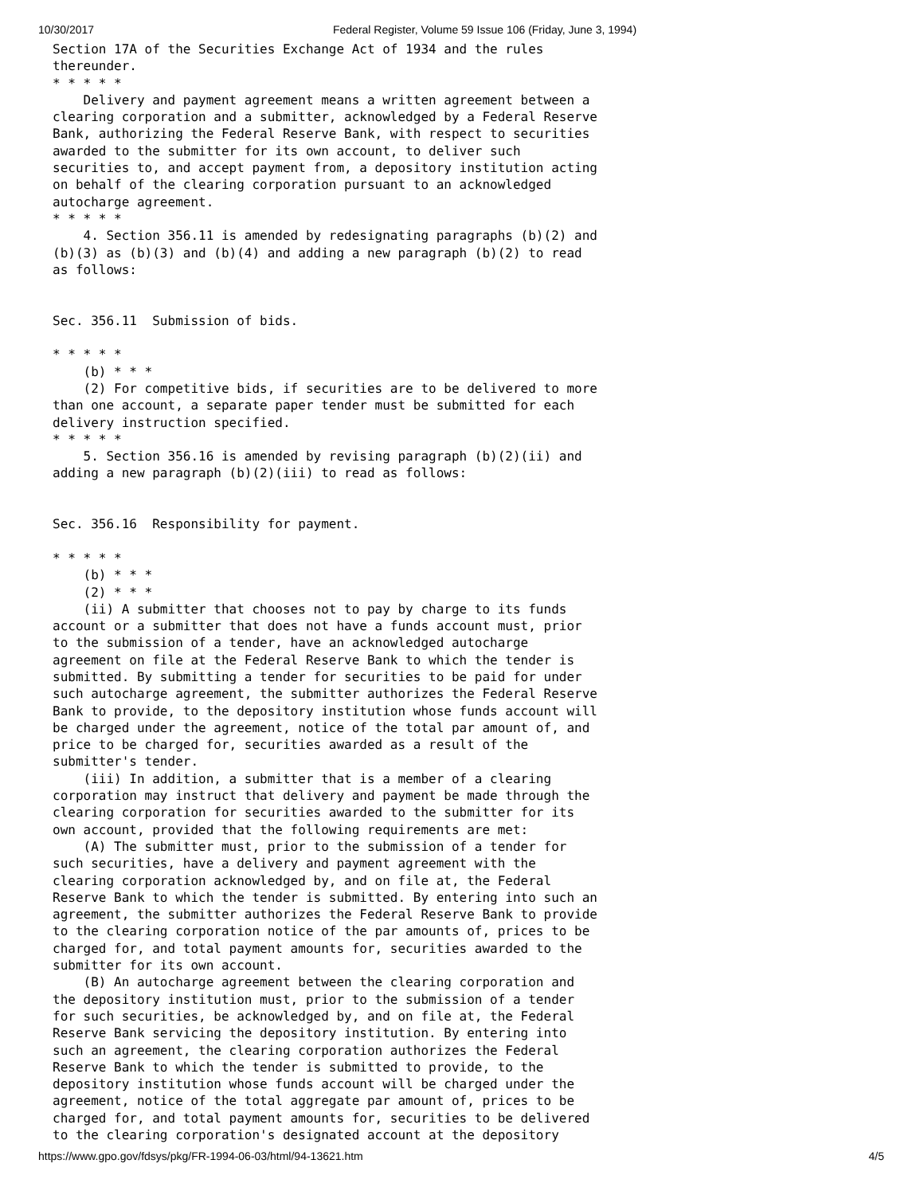10/30/2017 Federal Register, Volume 59 Issue 106 (Friday, June 3, 1994)
Section 17A of the Securities Exchange Act of 1934 and the rules
thereunder.
* * * * *
    Delivery and payment agreement means a written agreement between a
clearing corporation and a submitter, acknowledged by a Federal Reserve
Bank, authorizing the Federal Reserve Bank, with respect to securities
awarded to the submitter for its own account, to deliver such
securities to, and accept payment from, a depository institution acting
on behalf of the clearing corporation pursuant to an acknowledged
autocharge agreement.
* * * * *
    4. Section 356.11 is amended by redesignating paragraphs (b)(2) and
(b)(3) as (b)(3) and (b)(4) and adding a new paragraph (b)(2) to read
as follows:


Sec. 356.11  Submission of bids.

* * * * *
    (b) * * *
    (2) For competitive bids, if securities are to be delivered to more
than one account, a separate paper tender must be submitted for each
delivery instruction specified.
* * * * *
    5. Section 356.16 is amended by revising paragraph (b)(2)(ii) and
adding a new paragraph (b)(2)(iii) to read as follows:


Sec. 356.16  Responsibility for payment.

* * * * *
    (b) * * *
    (2) * * *
    (ii) A submitter that chooses not to pay by charge to its funds
account or a submitter that does not have a funds account must, prior
to the submission of a tender, have an acknowledged autocharge
agreement on file at the Federal Reserve Bank to which the tender is
submitted. By submitting a tender for securities to be paid for under
such autocharge agreement, the submitter authorizes the Federal Reserve
Bank to provide, to the depository institution whose funds account will
be charged under the agreement, notice of the total par amount of, and
price to be charged for, securities awarded as a result of the
submitter's tender.
    (iii) In addition, a submitter that is a member of a clearing
corporation may instruct that delivery and payment be made through the
clearing corporation for securities awarded to the submitter for its
own account, provided that the following requirements are met:
    (A) The submitter must, prior to the submission of a tender for
such securities, have a delivery and payment agreement with the
clearing corporation acknowledged by, and on file at, the Federal
Reserve Bank to which the tender is submitted. By entering into such an
agreement, the submitter authorizes the Federal Reserve Bank to provide
to the clearing corporation notice of the par amounts of, prices to be
charged for, and total payment amounts for, securities awarded to the
submitter for its own account.
    (B) An autocharge agreement between the clearing corporation and
the depository institution must, prior to the submission of a tender
for such securities, be acknowledged by, and on file at, the Federal
Reserve Bank servicing the depository institution. By entering into
such an agreement, the clearing corporation authorizes the Federal
Reserve Bank to which the tender is submitted to provide, to the
depository institution whose funds account will be charged under the
agreement, notice of the total aggregate par amount of, prices to be
charged for, and total payment amounts for, securities to be delivered
to the clearing corporation's designated account at the depository
https://www.gpo.gov/fdsys/pkg/FR-1994-06-03/html/94-13621.htm 4/5